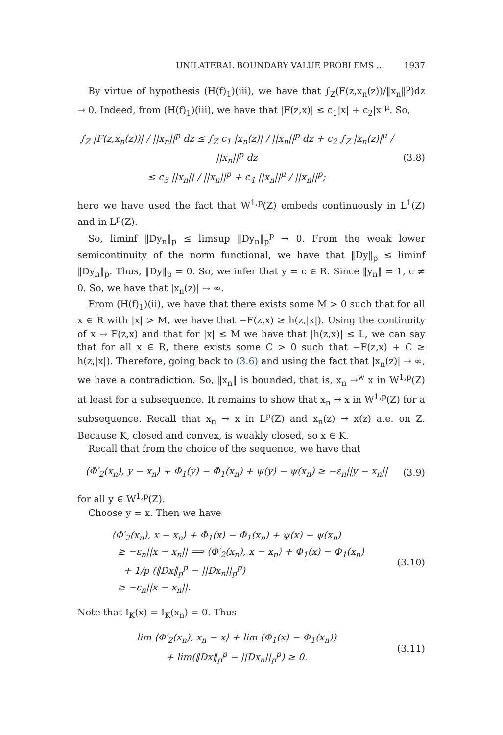UNILATERAL BOUNDARY VALUE PROBLEMS ... 1937
By virtue of hypothesis (H(f)<sub>1</sub>)(iii), we have that ∫<sub>Z</sub>(F(z,x<sub>n</sub>(z))/‖x<sub>n</sub>‖<sup>p</sup>)dz → 0. Indeed, from (H(f)<sub>1</sub>)(iii), we have that |F(z,x)| ≤ c<sub>1</sub>|x| + c<sub>2</sub>|x|<sup>μ</sup>. So,
∫<sub>Z</sub> |F(z,x<sub>n</sub>(z))| / ||x<sub>n</sub>||<sup>p</sup> dz ≤ ∫<sub>Z</sub> c<sub>1</sub> |x<sub>n</sub>(z)| / ||x<sub>n</sub>||<sup>p</sup> dz + c<sub>2</sub> ∫<sub>Z</sub> |x<sub>n</sub>(z)|<sup>μ</sup> / ||x<sub>n</sub>||<sup>p</sup> dz
≤ c<sub>3</sub> ||x<sub>n</sub>|| / ||x<sub>n</sub>||<sup>p</sup> + c<sub>4</sub> ||x<sub>n</sub>||<sup>μ</sup> / ||x<sub>n</sub>||<sup>p</sup>;
(3.8)
here we have used the fact that W<sup>1,p</sup>(Z) embeds continuously in L<sup>1</sup>(Z) and in L<sup>p</sup>(Z).
So, liminf ‖Dy<sub>n</sub>‖<sub>p</sub> ≤ limsup ‖Dy<sub>n</sub>‖<sub>p</sub><sup>p</sup> → 0. From the weak lower semicontinuity of the norm functional, we have that ‖Dy‖<sub>p</sub> ≤ liminf ‖Dy<sub>n</sub>‖<sub>p</sub>. Thus, ‖Dy‖<sub>p</sub> = 0. So, we infer that y = c ∈ R. Since ‖y<sub>n</sub>‖ = 1, c ≠ 0. So, we have that |x<sub>n</sub>(z)| → ∞.
From (H(f)<sub>1</sub>)(ii), we have that there exists some M > 0 such that for all x ∈ R with |x| > M, we have that −F(z,x) ≥ h(z,|x|). Using the continuity of x → F(z,x) and that for |x| ≤ M we have that |h(z,x)| ≤ L, we can say that for all x ∈ R, there exists some C > 0 such that −F(z,x) + C ≥ h(z,|x|). Therefore, going back to (3.6) and using the fact that |x<sub>n</sub>(z)| → ∞, we have a contradiction. So, ‖x<sub>n</sub>‖ is bounded, that is, x<sub>n</sub> →<sup>w</sup> x in W<sup>1,p</sup>(Z) at least for a subsequence. It remains to show that x<sub>n</sub> → x in W<sup>1,p</sup>(Z) for a subsequence. Recall that x<sub>n</sub> → x in L<sup>p</sup>(Z) and x<sub>n</sub>(z) → x(z) a.e. on Z. Because K, closed and convex, is weakly closed, so x ∈ K.
Recall that from the choice of the sequence, we have that
⟨Φ′<sub>2</sub>(x<sub>n</sub>), y − x<sub>n</sub>⟩ + Φ<sub>1</sub>(y) − Φ<sub>1</sub>(x<sub>n</sub>) + ψ(y) − ψ(x<sub>n</sub>) ≥ −ε<sub>n</sub>||y − x<sub>n</sub>||
(3.9)
for all y ∈ W<sup>1,p</sup>(Z).
Choose y = x. Then we have
⟨Φ′<sub>2</sub>(x<sub>n</sub>), x − x<sub>n</sub>⟩ + Φ<sub>1</sub>(x) − Φ<sub>1</sub>(x<sub>n</sub>) + ψ(x) − ψ(x<sub>n</sub>)
≥ −ε<sub>n</sub>||x − x<sub>n</sub>|| ⟹ ⟨Φ′<sub>2</sub>(x<sub>n</sub>), x − x<sub>n</sub>⟩ + Φ<sub>1</sub>(x) − Φ<sub>1</sub>(x<sub>n</sub>)
+ 1/p (‖Dx‖<sub>p</sub><sup>p</sup> − ||Dx<sub>n</sub>||<sub>p</sub><sup>p</sup>)
≥ −ε<sub>n</sub>||x − x<sub>n</sub>||.
(3.10)
Note that I<sub>K</sub>(x) = I<sub>K</sub>(x<sub>n</sub>) = 0. Thus
lim ⟨Φ′<sub>2</sub>(x<sub>n</sub>), x<sub>n</sub> − x⟩ + lim (Φ<sub>1</sub>(x) − Φ<sub>1</sub>(x<sub>n</sub>))
+ lim(‖Dx‖<sub>p</sub><sup>p</sup> − ||Dx<sub>n</sub>||<sub>p</sub><sup>p</sup>) ≥ 0.
(3.11)